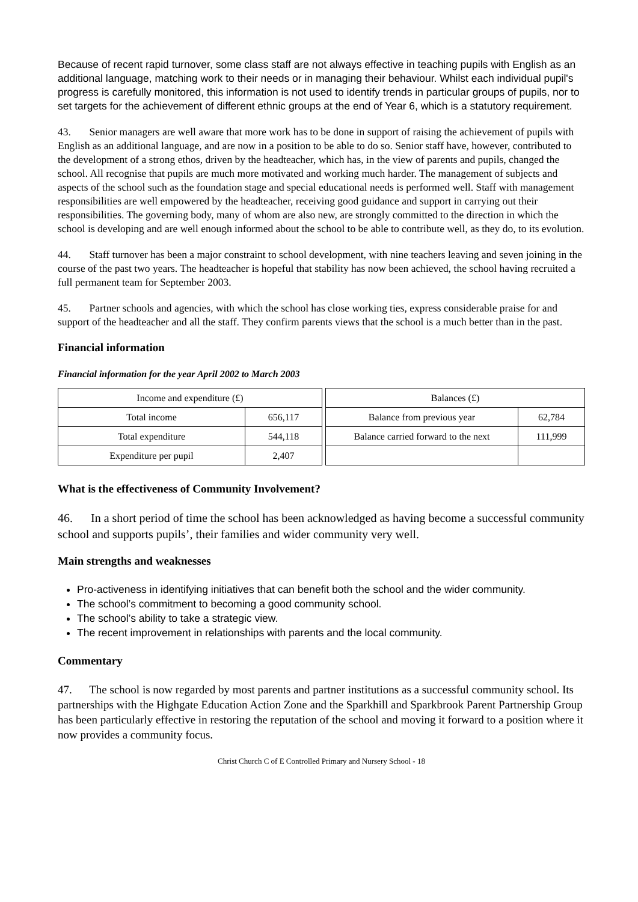Because of recent rapid turnover, some class staff are not always effective in teaching pupils with English as an additional language, matching work to their needs or in managing their behaviour. Whilst each individual pupil's progress is carefully monitored, this information is not used to identify trends in particular groups of pupils, nor to set targets for the achievement of different ethnic groups at the end of Year 6, which is a statutory requirement.
43. Senior managers are well aware that more work has to be done in support of raising the achievement of pupils with English as an additional language, and are now in a position to be able to do so. Senior staff have, however, contributed to the development of a strong ethos, driven by the headteacher, which has, in the view of parents and pupils, changed the school. All recognise that pupils are much more motivated and working much harder. The management of subjects and aspects of the school such as the foundation stage and special educational needs is performed well. Staff with management responsibilities are well empowered by the headteacher, receiving good guidance and support in carrying out their responsibilities. The governing body, many of whom are also new, are strongly committed to the direction in which the school is developing and are well enough informed about the school to be able to contribute well, as they do, to its evolution.
44. Staff turnover has been a major constraint to school development, with nine teachers leaving and seven joining in the course of the past two years. The headteacher is hopeful that stability has now been achieved, the school having recruited a full permanent team for September 2003.
45. Partner schools and agencies, with which the school has close working ties, express considerable praise for and support of the headteacher and all the staff. They confirm parents views that the school is a much better than in the past.
Financial information
Financial information for the year April 2002 to March 2003
| Income and expenditure (£) | |
| Total income | 656,117 |
| Total expenditure | 544,118 |
| Expenditure per pupil | 2,407 |
| Balances (£) | |
| Balance from previous year | 62,784 |
| Balance carried forward to the next | 111,999 |
What is the effectiveness of Community Involvement?
46. In a short period of time the school has been acknowledged as having become a successful community school and supports pupils’, their families and wider community very well.
Main strengths and weaknesses
Pro-activeness in identifying initiatives that can benefit both the school and the wider community.
The school’s commitment to becoming a good community school.
The school’s ability to take a strategic view.
The recent improvement in relationships with parents and the local community.
Commentary
47. The school is now regarded by most parents and partner institutions as a successful community school. Its partnerships with the Highgate Education Action Zone and the Sparkhill and Sparkbrook Parent Partnership Group has been particularly effective in restoring the reputation of the school and moving it forward to a position where it now provides a community focus.
Christ Church C of E Controlled Primary and Nursery School - 18